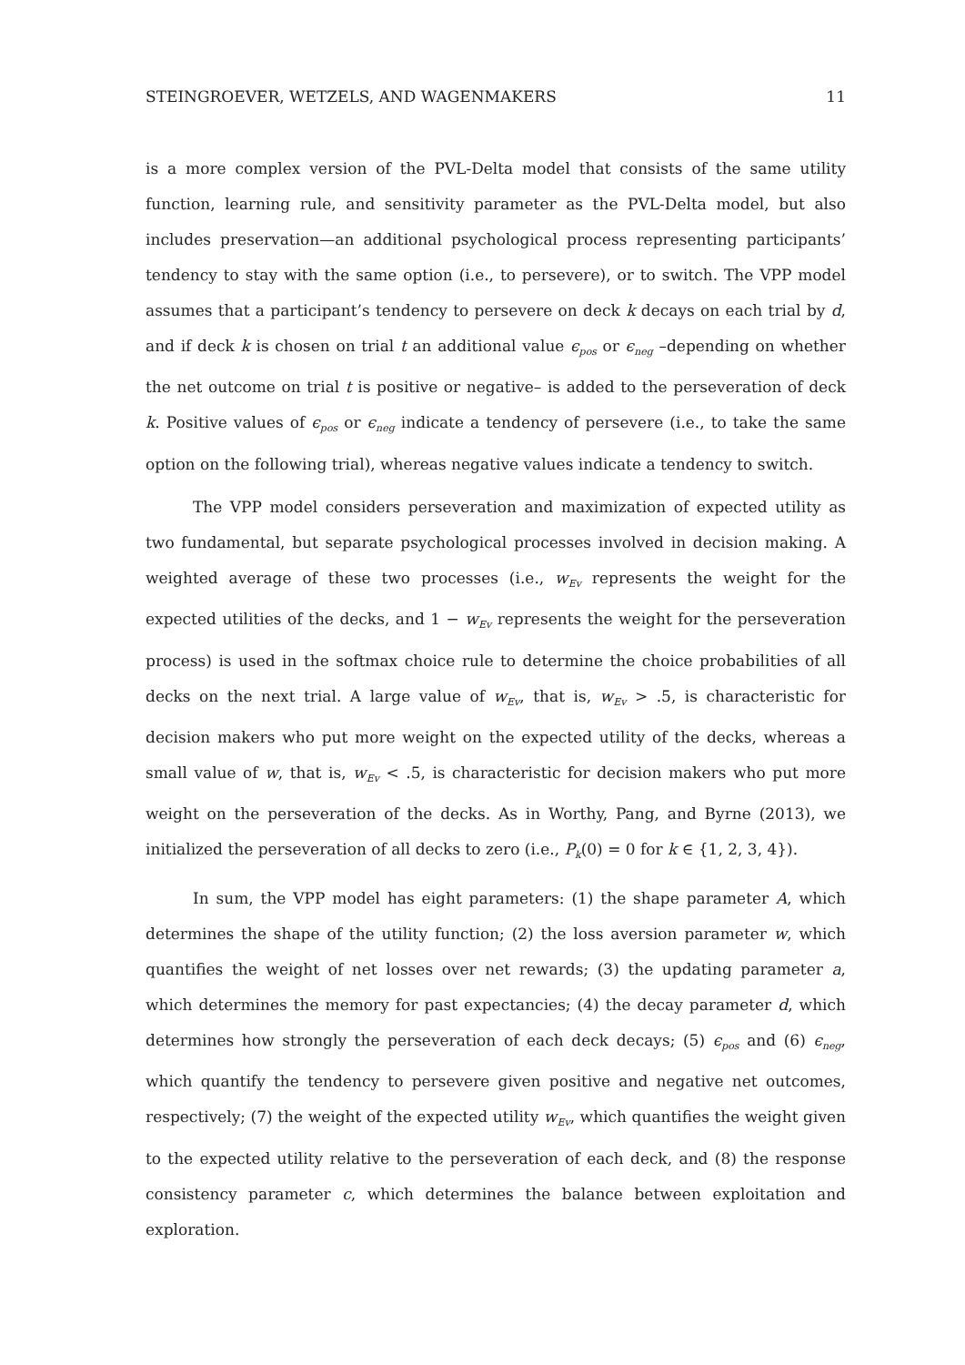STEINGROEVER, WETZELS, AND WAGENMAKERS 11
is a more complex version of the PVL-Delta model that consists of the same utility function, learning rule, and sensitivity parameter as the PVL-Delta model, but also includes preservation—an additional psychological process representing participants’ tendency to stay with the same option (i.e., to persevere), or to switch. The VPP model assumes that a participant’s tendency to persevere on deck k decays on each trial by d, and if deck k is chosen on trial t an additional value ϵ<sub>pos</sub> or ϵ<sub>neg</sub> –depending on whether the net outcome on trial t is positive or negative– is added to the perseveration of deck k. Positive values of ϵ<sub>pos</sub> or ϵ<sub>neg</sub> indicate a tendency of persevere (i.e., to take the same option on the following trial), whereas negative values indicate a tendency to switch.
The VPP model considers perseveration and maximization of expected utility as two fundamental, but separate psychological processes involved in decision making. A weighted average of these two processes (i.e., w<sub>Ev</sub> represents the weight for the expected utilities of the decks, and 1 − w<sub>Ev</sub> represents the weight for the perseveration process) is used in the softmax choice rule to determine the choice probabilities of all decks on the next trial. A large value of w<sub>Ev</sub>, that is, w<sub>Ev</sub> > .5, is characteristic for decision makers who put more weight on the expected utility of the decks, whereas a small value of w, that is, w<sub>Ev</sub> < .5, is characteristic for decision makers who put more weight on the perseveration of the decks. As in Worthy, Pang, and Byrne (2013), we initialized the perseveration of all decks to zero (i.e., P<sub>k</sub>(0) = 0 for k ∈ {1, 2, 3, 4}).
In sum, the VPP model has eight parameters: (1) the shape parameter A, which determines the shape of the utility function; (2) the loss aversion parameter w, which quantifies the weight of net losses over net rewards; (3) the updating parameter a, which determines the memory for past expectancies; (4) the decay parameter d, which determines how strongly the perseveration of each deck decays; (5) ϵ<sub>pos</sub> and (6) ϵ<sub>neg</sub>, which quantify the tendency to persevere given positive and negative net outcomes, respectively; (7) the weight of the expected utility w<sub>Ev</sub>, which quantifies the weight given to the expected utility relative to the perseveration of each deck, and (8) the response consistency parameter c, which determines the balance between exploitation and exploration.